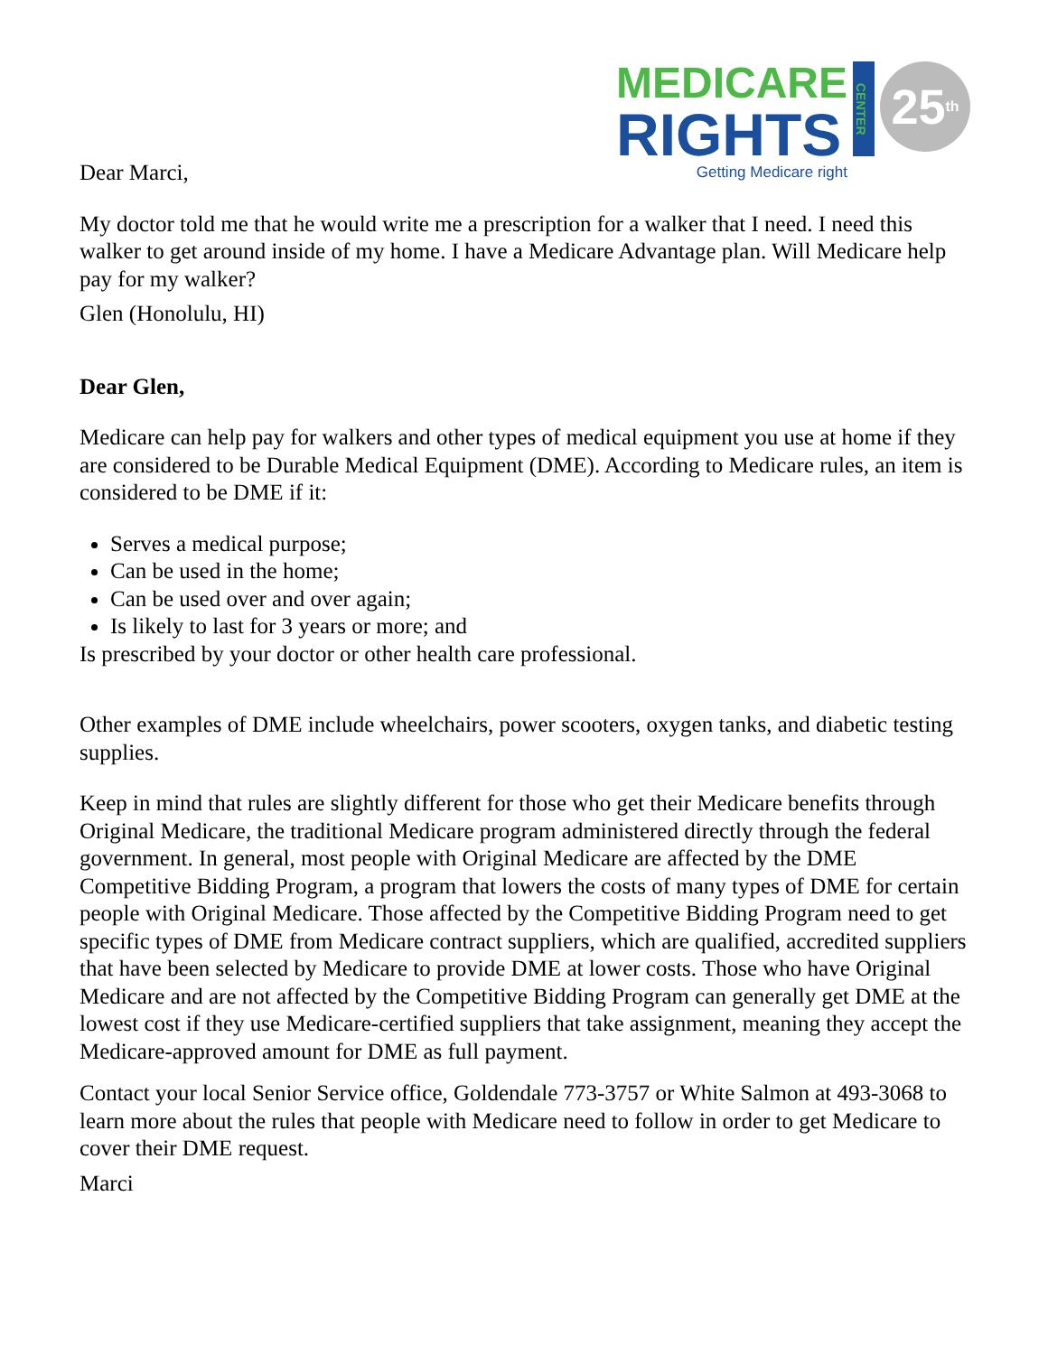MEDICARE
RIGHTS
Getting Medicare right
CENTER
25<sup>th</sup>
Dear Marci,
My doctor told me that he would write me a prescription for a walker that I need. I need this walker to get around inside of my home. I have a Medicare Advantage plan. Will Medicare help pay for my walker?
Glen (Honolulu, HI)
Dear Glen,
Medicare can help pay for walkers and other types of medical equipment you use at home if they are considered to be Durable Medical Equipment (DME). According to Medicare rules, an item is considered to be DME if it:
Serves a medical purpose;
Can be used in the home;
Can be used over and over again;
Is likely to last for 3 years or more; and
Is prescribed by your doctor or other health care professional.
Other examples of DME include wheelchairs, power scooters, oxygen tanks, and diabetic testing supplies.
Keep in mind that rules are slightly different for those who get their Medicare benefits through Original Medicare, the traditional Medicare program administered directly through the federal government. In general, most people with Original Medicare are affected by the DME Competitive Bidding Program, a program that lowers the costs of many types of DME for certain people with Original Medicare. Those affected by the Competitive Bidding Program need to get specific types of DME from Medicare contract suppliers, which are qualified, accredited suppliers that have been selected by Medicare to provide DME at lower costs. Those who have Original Medicare and are not affected by the Competitive Bidding Program can generally get DME at the lowest cost if they use Medicare-certified suppliers that take assignment, meaning they accept the Medicare-approved amount for DME as full payment.
Contact your local Senior Service office, Goldendale 773-3757 or White Salmon at 493-3068 to learn more about the rules that people with Medicare need to follow in order to get Medicare to cover their DME request.
Marci